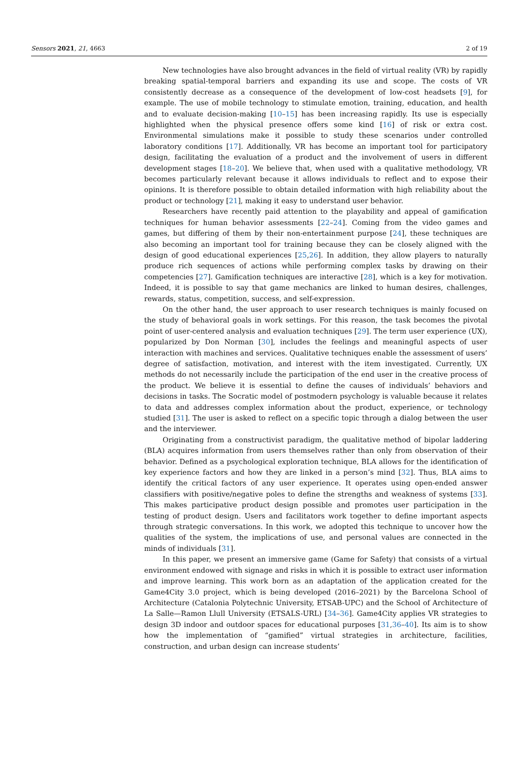Sensors 2021, 21, 4663 2 of 19
New technologies have also brought advances in the field of virtual reality (VR) by rapidly breaking spatial-temporal barriers and expanding its use and scope. The costs of VR consistently decrease as a consequence of the development of low-cost headsets [9], for example. The use of mobile technology to stimulate emotion, training, education, and health and to evaluate decision-making [10–15] has been increasing rapidly. Its use is especially highlighted when the physical presence offers some kind [16] of risk or extra cost. Environmental simulations make it possible to study these scenarios under controlled laboratory conditions [17]. Additionally, VR has become an important tool for participatory design, facilitating the evaluation of a product and the involvement of users in different development stages [18–20]. We believe that, when used with a qualitative methodology, VR becomes particularly relevant because it allows individuals to reflect and to expose their opinions. It is therefore possible to obtain detailed information with high reliability about the product or technology [21], making it easy to understand user behavior.
Researchers have recently paid attention to the playability and appeal of gamification techniques for human behavior assessments [22–24]. Coming from the video games and games, but differing of them by their non-entertainment purpose [24], these techniques are also becoming an important tool for training because they can be closely aligned with the design of good educational experiences [25,26]. In addition, they allow players to naturally produce rich sequences of actions while performing complex tasks by drawing on their competencies [27]. Gamification techniques are interactive [28], which is a key for motivation. Indeed, it is possible to say that game mechanics are linked to human desires, challenges, rewards, status, competition, success, and self-expression.
On the other hand, the user approach to user research techniques is mainly focused on the study of behavioral goals in work settings. For this reason, the task becomes the pivotal point of user-centered analysis and evaluation techniques [29]. The term user experience (UX), popularized by Don Norman [30], includes the feelings and meaningful aspects of user interaction with machines and services. Qualitative techniques enable the assessment of users’ degree of satisfaction, motivation, and interest with the item investigated. Currently, UX methods do not necessarily include the participation of the end user in the creative process of the product. We believe it is essential to define the causes of individuals’ behaviors and decisions in tasks. The Socratic model of postmodern psychology is valuable because it relates to data and addresses complex information about the product, experience, or technology studied [31]. The user is asked to reflect on a specific topic through a dialog between the user and the interviewer.
Originating from a constructivist paradigm, the qualitative method of bipolar laddering (BLA) acquires information from users themselves rather than only from observation of their behavior. Defined as a psychological exploration technique, BLA allows for the identification of key experience factors and how they are linked in a person’s mind [32]. Thus, BLA aims to identify the critical factors of any user experience. It operates using open-ended answer classifiers with positive/negative poles to define the strengths and weakness of systems [33]. This makes participative product design possible and promotes user participation in the testing of product design. Users and facilitators work together to define important aspects through strategic conversations. In this work, we adopted this technique to uncover how the qualities of the system, the implications of use, and personal values are connected in the minds of individuals [31].
In this paper, we present an immersive game (Game for Safety) that consists of a virtual environment endowed with signage and risks in which it is possible to extract user information and improve learning. This work born as an adaptation of the application created for the Game4City 3.0 project, which is being developed (2016–2021) by the Barcelona School of Architecture (Catalonia Polytechnic University, ETSAB-UPC) and the School of Architecture of La Salle—Ramon Llull University (ETSALS-URL) [34–36]. Game4City applies VR strategies to design 3D indoor and outdoor spaces for educational purposes [31,36–40]. Its aim is to show how the implementation of “gamified” virtual strategies in architecture, facilities, construction, and urban design can increase students’